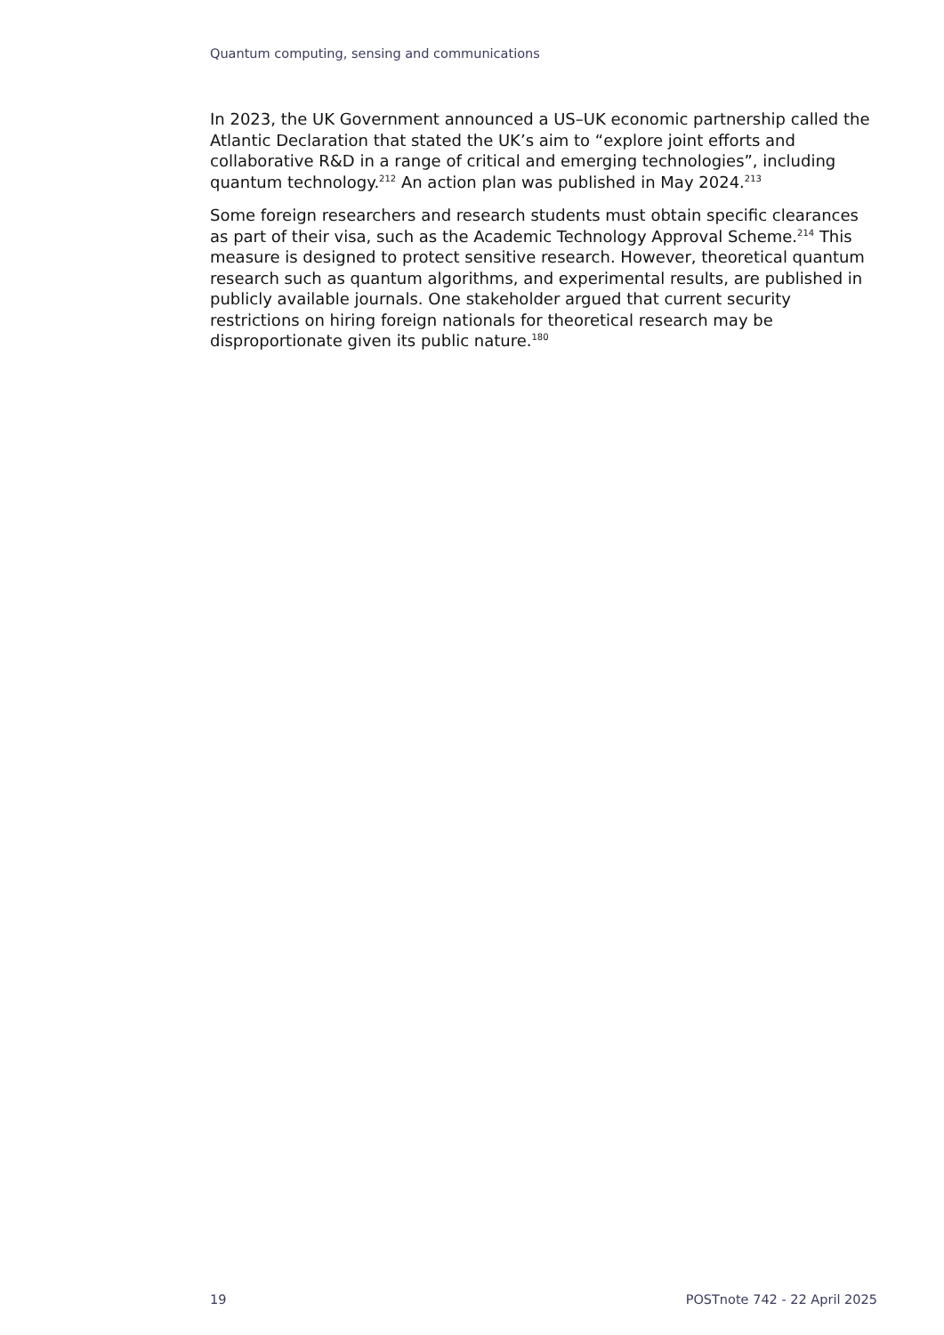Quantum computing, sensing and communications
In 2023, the UK Government announced a US–UK economic partnership called the Atlantic Declaration that stated the UK’s aim to “explore joint efforts and collaborative R&D in a range of critical and emerging technologies”, including quantum technology.<sup>212</sup> An action plan was published in May 2024.<sup>213</sup>
Some foreign researchers and research students must obtain specific clearances as part of their visa, such as the Academic Technology Approval Scheme.<sup>214</sup> This measure is designed to protect sensitive research. However, theoretical quantum research such as quantum algorithms, and experimental results, are published in publicly available journals. One stakeholder argued that current security restrictions on hiring foreign nationals for theoretical research may be disproportionate given its public nature.<sup>180</sup>
19 POSTnote 742 - 22 April 2025